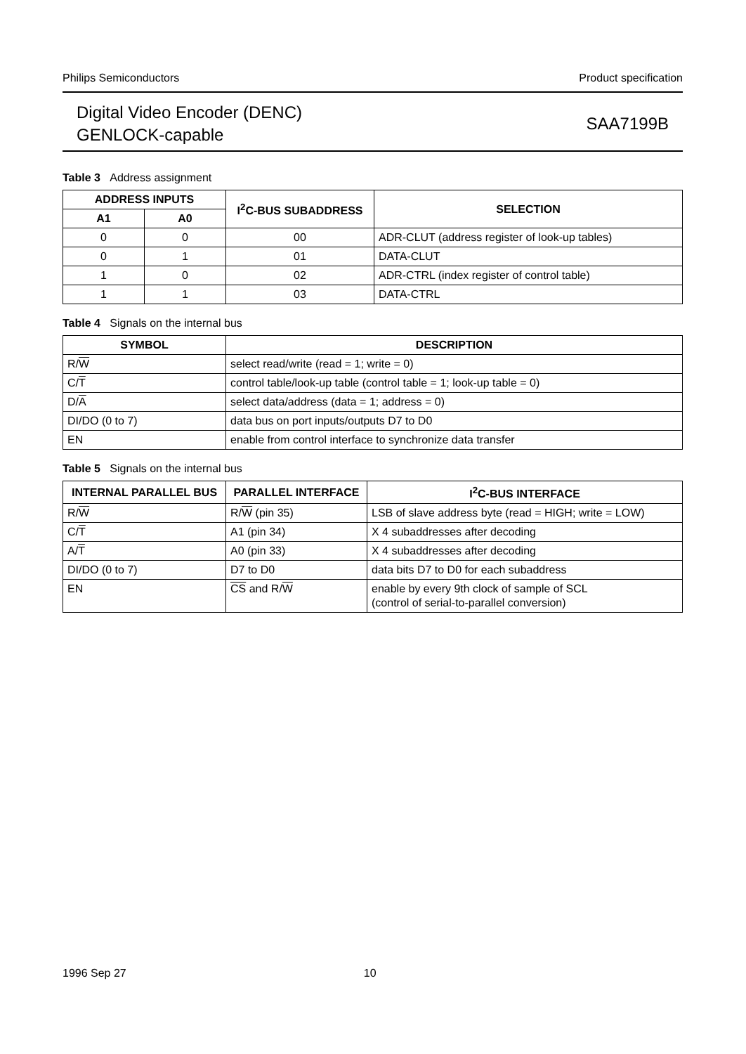Philips Semiconductors Product specification
Digital Video Encoder (DENC)
GENLOCK-capable
SAA7199B
Table 3 Address assignment
| ADDRESS INPUTS | | I<sup>2</sup>C-BUS SUBADDRESS | SELECTION |
| --- | --- | --- | --- |
| A1 | A0 | | |
| 0 | 0 | 00 | ADR-CLUT (address register of look-up tables) |
| 0 | 1 | 01 | DATA-CLUT |
| 1 | 0 | 02 | ADR-CTRL (index register of control table) |
| 1 | 1 | 03 | DATA-CTRL |
Table 4 Signals on the internal bus
| SYMBOL | DESCRIPTION |
| --- | --- |
| R/ W | select read/write (read = 1; write = 0) |
| C/ T | control table/look-up table (control table = 1; look-up table = 0) |
| D/ A | select data/address (data = 1; address = 0) |
| DI/DO (0 to 7) | data bus on port inputs/outputs D7 to D0 |
| EN | enable from control interface to synchronize data transfer |
Table 5 Signals on the internal bus
| INTERNAL PARALLEL BUS | PARALLEL INTERFACE | I<sup>2</sup>C-BUS INTERFACE |
| --- | --- | --- |
| R/ W | R/ W (pin 35) | LSB of slave address byte (read = HIGH; write = LOW) |
| C/ T | A1 (pin 34) | X 4 subaddresses after decoding |
| A/ T | A0 (pin 33) | X 4 subaddresses after decoding |
| DI/DO (0 to 7) | D7 to D0 | data bits D7 to D0 for each subaddress |
| EN | CS and R/ W | enable by every 9th clock of sample of SCL (control of serial-to-parallel conversion) |
1996 Sep 27 10